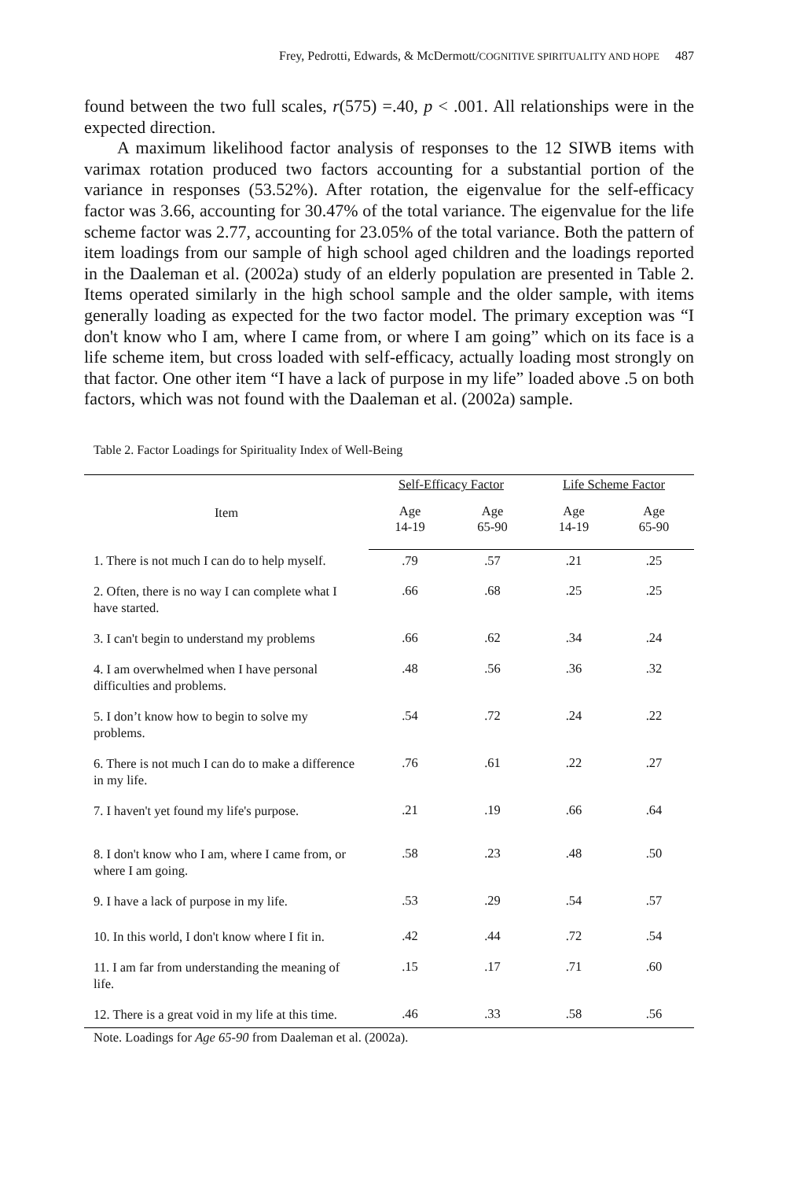Frey, Pedrotti, Edwards, & McDermott/COGNITIVE SPIRITUALITY AND HOPE 487
found between the two full scales, r(575) =.40, p < .001. All relationships were in the expected direction.
A maximum likelihood factor analysis of responses to the 12 SIWB items with varimax rotation produced two factors accounting for a substantial portion of the variance in responses (53.52%). After rotation, the eigenvalue for the self-efficacy factor was 3.66, accounting for 30.47% of the total variance. The eigenvalue for the life scheme factor was 2.77, accounting for 23.05% of the total variance. Both the pattern of item loadings from our sample of high school aged children and the loadings reported in the Daaleman et al. (2002a) study of an elderly population are presented in Table 2. Items operated similarly in the high school sample and the older sample, with items generally loading as expected for the two factor model. The primary exception was “I don't know who I am, where I came from, or where I am going” which on its face is a life scheme item, but cross loaded with self-efficacy, actually loading most strongly on that factor. One other item “I have a lack of purpose in my life” loaded above .5 on both factors, which was not found with the Daaleman et al. (2002a) sample.
Table 2. Factor Loadings for Spirituality Index of Well-Being
| Item | Self-Efficacy Factor | | Life Scheme Factor | |
| --- | --- | --- | --- | --- |
| | Age 14-19 | Age 65-90 | Age 14-19 | Age 65-90 |
| 1. There is not much I can do to help myself. | .79 | .57 | .21 | .25 |
| 2. Often, there is no way I can complete what I have started. | .66 | .68 | .25 | .25 |
| 3. I can't begin to understand my problems | .66 | .62 | .34 | .24 |
| 4. I am overwhelmed when I have personal difficulties and problems. | .48 | .56 | .36 | .32 |
| 5. I don’t know how to begin to solve my problems. | .54 | .72 | .24 | .22 |
| 6. There is not much I can do to make a difference in my life. | .76 | .61 | .22 | .27 |
| 7. I haven't yet found my life's purpose. | .21 | .19 | .66 | .64 |
| 8. I don't know who I am, where I came from, or where I am going. | .58 | .23 | .48 | .50 |
| 9. I have a lack of purpose in my life. | .53 | .29 | .54 | .57 |
| 10. In this world, I don't know where I fit in. | .42 | .44 | .72 | .54 |
| 11. I am far from understanding the meaning of life. | .15 | .17 | .71 | .60 |
| 12. There is a great void in my life at this time. | .46 | .33 | .58 | .56 |
Note. Loadings for Age 65-90 from Daaleman et al. (2002a).